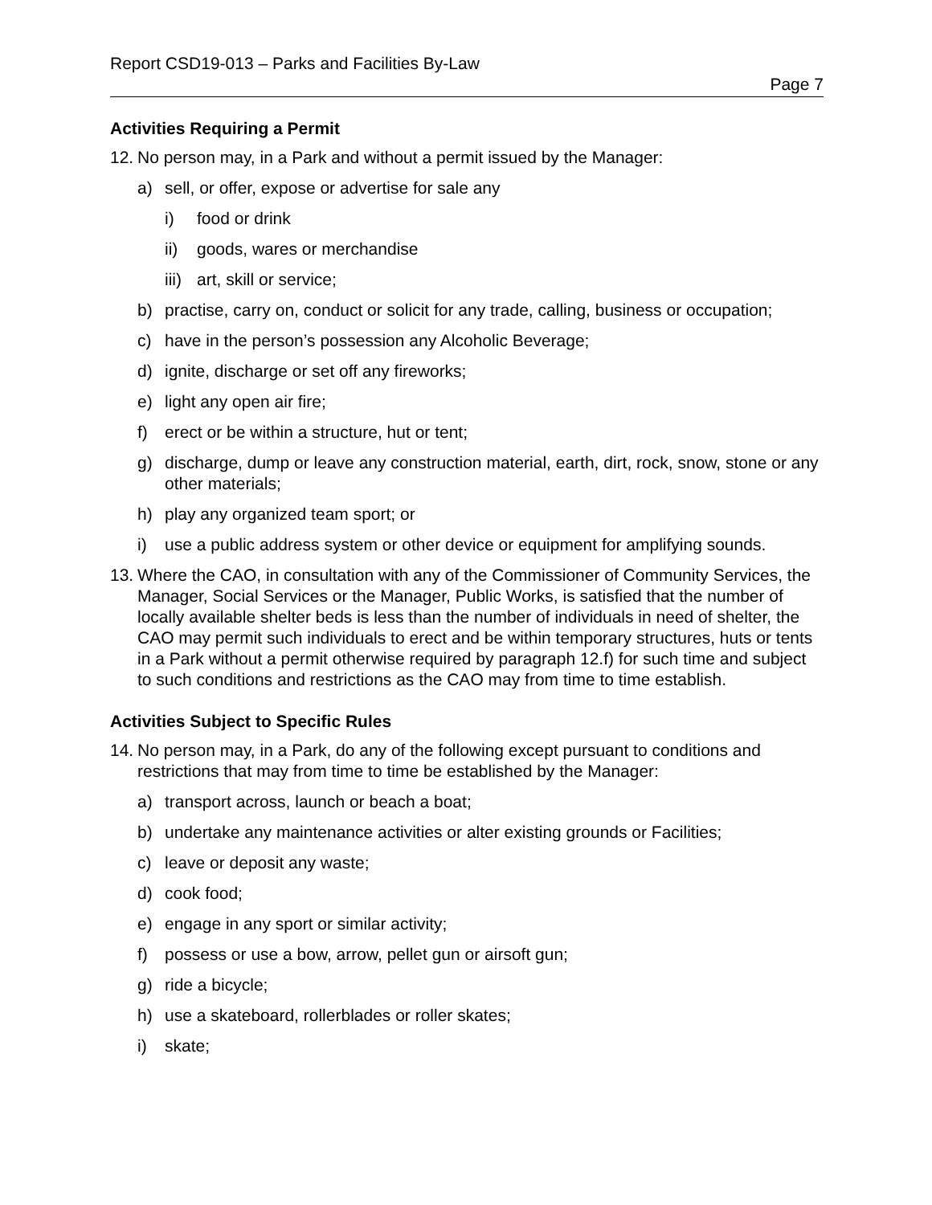Report CSD19-013 – Parks and Facilities By-Law
Page 7
Activities Requiring a Permit
12. No person may, in a Park and without a permit issued by the Manager:
a) sell, or offer, expose or advertise for sale any
i) food or drink
ii) goods, wares or merchandise
iii) art, skill or service;
b) practise, carry on, conduct or solicit for any trade, calling, business or occupation;
c) have in the person’s possession any Alcoholic Beverage;
d) ignite, discharge or set off any fireworks;
e) light any open air fire;
f) erect or be within a structure, hut or tent;
g) discharge, dump or leave any construction material, earth, dirt, rock, snow, stone or any other materials;
h) play any organized team sport; or
i) use a public address system or other device or equipment for amplifying sounds.
13. Where the CAO, in consultation with any of the Commissioner of Community Services, the Manager, Social Services or the Manager, Public Works, is satisfied that the number of locally available shelter beds is less than the number of individuals in need of shelter, the CAO may permit such individuals to erect and be within temporary structures, huts or tents in a Park without a permit otherwise required by paragraph 12.f) for such time and subject to such conditions and restrictions as the CAO may from time to time establish.
Activities Subject to Specific Rules
14. No person may, in a Park, do any of the following except pursuant to conditions and restrictions that may from time to time be established by the Manager:
a) transport across, launch or beach a boat;
b) undertake any maintenance activities or alter existing grounds or Facilities;
c) leave or deposit any waste;
d) cook food;
e) engage in any sport or similar activity;
f) possess or use a bow, arrow, pellet gun or airsoft gun;
g) ride a bicycle;
h) use a skateboard, rollerblades or roller skates;
i) skate;